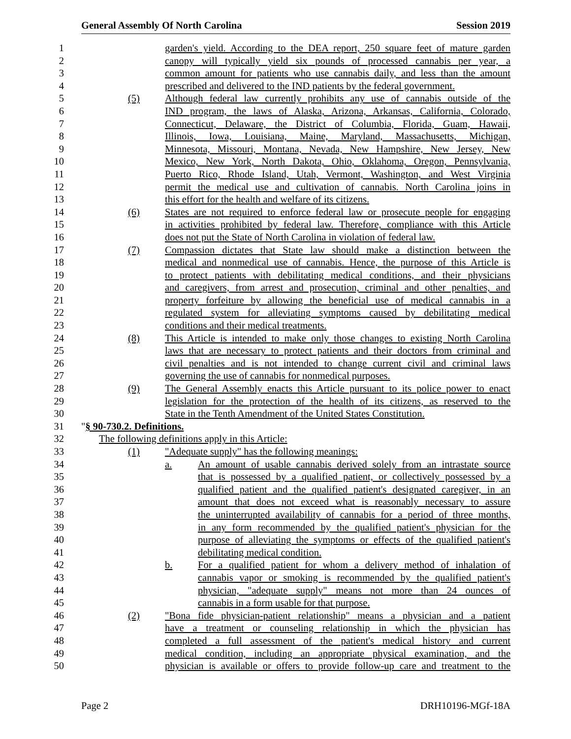General Assembly Of North Carolina Session 2019
1 garden's yield. According to the DEA report, 250 square feet of mature garden
2 canopy will typically yield six pounds of processed cannabis per year, a
3 common amount for patients who use cannabis daily, and less than the amount
4 prescribed and delivered to the IND patients by the federal government.
5 (5) Although federal law currently prohibits any use of cannabis outside of the
6 IND program, the laws of Alaska, Arizona, Arkansas, California, Colorado,
7 Connecticut, Delaware, the District of Columbia, Florida, Guam, Hawaii,
8 Illinois, Iowa, Louisiana, Maine, Maryland, Massachusetts, Michigan,
9 Minnesota, Missouri, Montana, Nevada, New Hampshire, New Jersey, New
10 Mexico, New York, North Dakota, Ohio, Oklahoma, Oregon, Pennsylvania,
11 Puerto Rico, Rhode Island, Utah, Vermont, Washington, and West Virginia
12 permit the medical use and cultivation of cannabis. North Carolina joins in
13 this effort for the health and welfare of its citizens.
14 (6) States are not required to enforce federal law or prosecute people for engaging
15 in activities prohibited by federal law. Therefore, compliance with this Article
16 does not put the State of North Carolina in violation of federal law.
17 (7) Compassion dictates that State law should make a distinction between the
18 medical and nonmedical use of cannabis. Hence, the purpose of this Article is
19 to protect patients with debilitating medical conditions, and their physicians
20 and caregivers, from arrest and prosecution, criminal and other penalties, and
21 property forfeiture by allowing the beneficial use of medical cannabis in a
22 regulated system for alleviating symptoms caused by debilitating medical
23 conditions and their medical treatments.
24 (8) This Article is intended to make only those changes to existing North Carolina
25 laws that are necessary to protect patients and their doctors from criminal and
26 civil penalties and is not intended to change current civil and criminal laws
27 governing the use of cannabis for nonmedical purposes.
28 (9) The General Assembly enacts this Article pursuant to its police power to enact
29 legislation for the protection of the health of its citizens, as reserved to the
30 State in the Tenth Amendment of the United States Constitution.
31 "§ 90-730.2. Definitions.
32 The following definitions apply in this Article:
33 (1) "Adequate supply" has the following meanings:
34 a. An amount of usable cannabis derived solely from an intrastate source
35 that is possessed by a qualified patient, or collectively possessed by a
36 qualified patient and the qualified patient's designated caregiver, in an
37 amount that does not exceed what is reasonably necessary to assure
38 the uninterrupted availability of cannabis for a period of three months,
39 in any form recommended by the qualified patient's physician for the
40 purpose of alleviating the symptoms or effects of the qualified patient's
41 debilitating medical condition.
42 b. For a qualified patient for whom a delivery method of inhalation of
43 cannabis vapor or smoking is recommended by the qualified patient's
44 physician, "adequate supply" means not more than 24 ounces of
45 cannabis in a form usable for that purpose.
46 (2) "Bona fide physician-patient relationship" means a physician and a patient
47 have a treatment or counseling relationship in which the physician has
48 completed a full assessment of the patient's medical history and current
49 medical condition, including an appropriate physical examination, and the
50 physician is available or offers to provide follow-up care and treatment to the
Page 2 DRH10196-MGf-18A